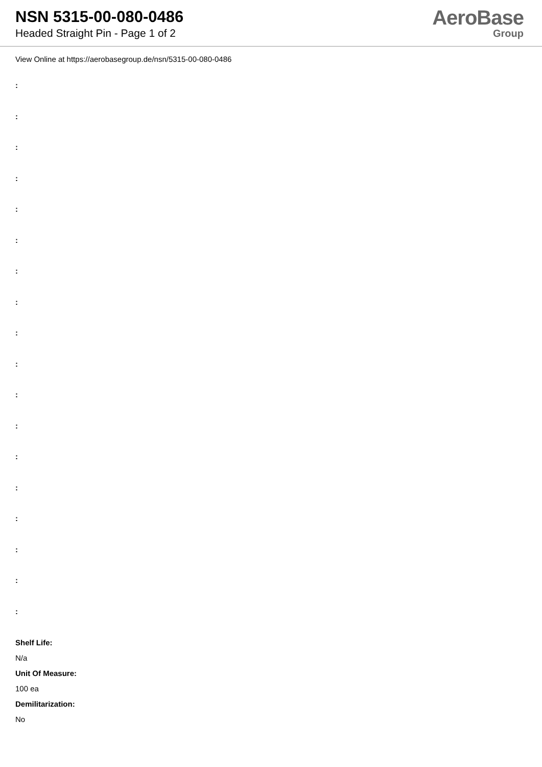NSN 5315-00-080-0486
Headed Straight Pin - Page 1 of 2
AeroBase
Group
View Online at https://aerobasegroup.de/nsn/5315-00-080-0486
:
:
:
:
:
:
:
:
:
:
:
:
:
:
:
:
:
:
Shelf Life:
N/a
Unit Of Measure:
100 ea
Demilitarization:
No